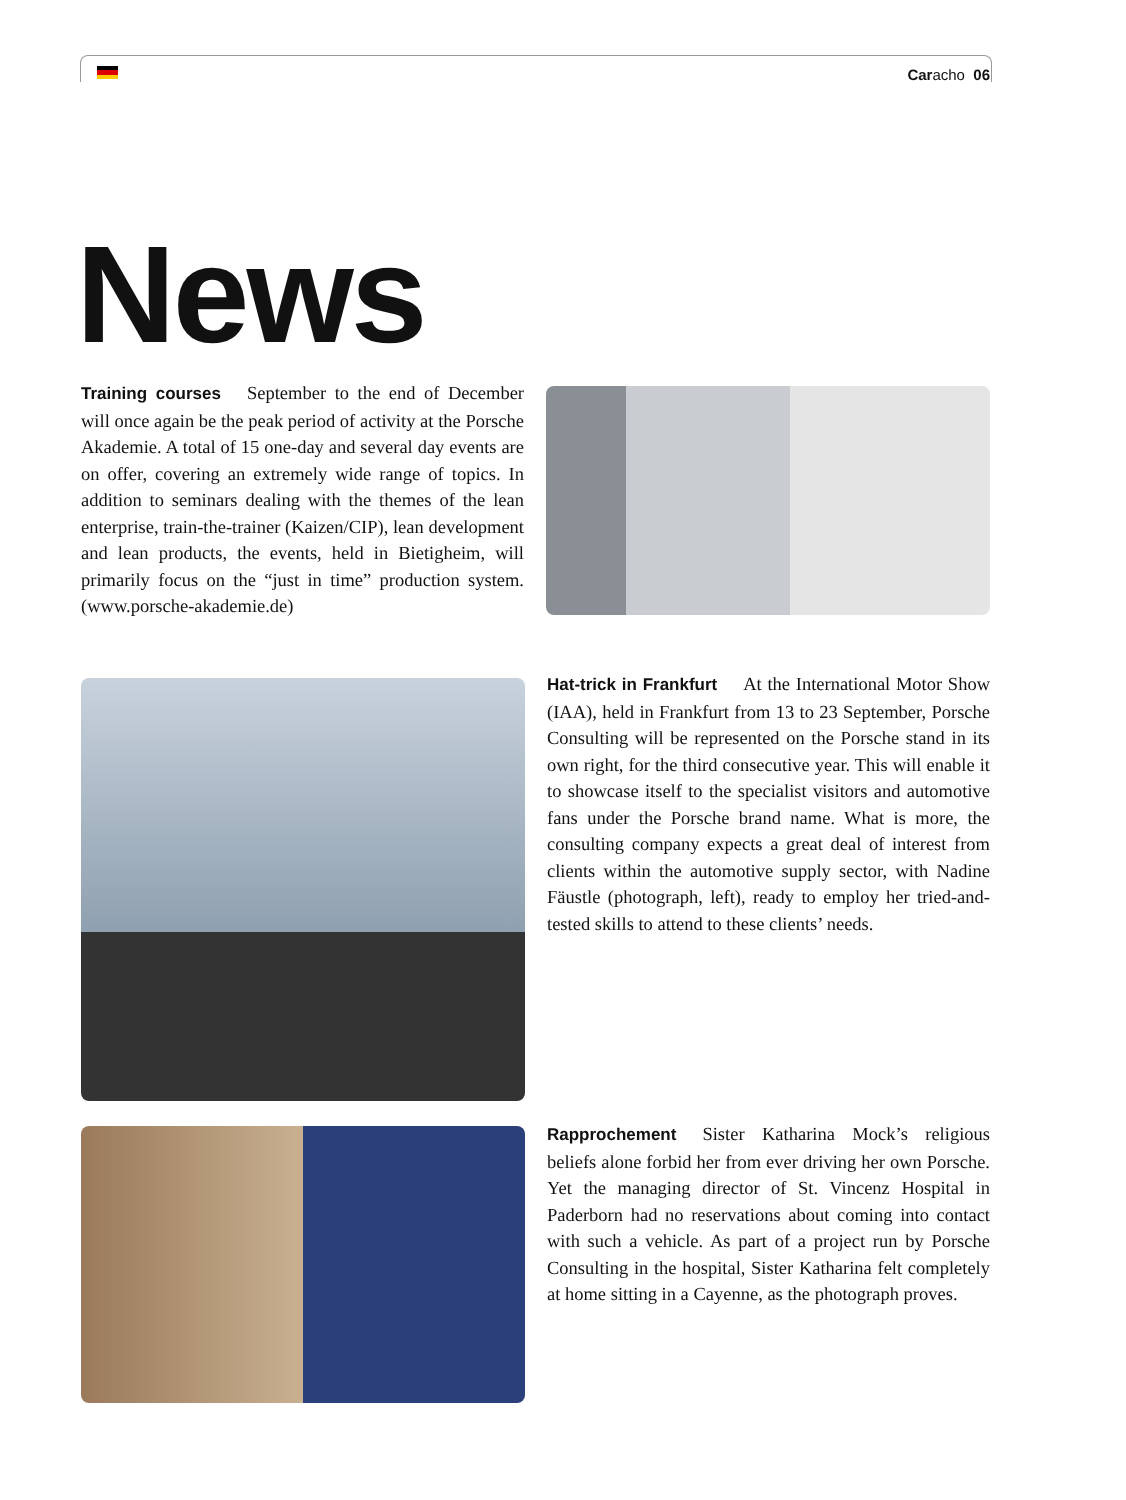Caracho 06
News
Training courses September to the end of December will once again be the peak period of activity at the Porsche Akademie. A total of 15 one-day and several day events are on offer, covering an extremely wide range of topics. In addition to seminars dealing with the themes of the lean enterprise, train-the-trainer (Kaizen/CIP), lean development and lean products, the events, held in Bietigheim, will primarily focus on the “just in time” production system. (www.porsche-akademie.de)
Hat-trick in Frankfurt At the International Motor Show (IAA), held in Frankfurt from 13 to 23 September, Porsche Consulting will be represented on the Porsche stand in its own right, for the third consecutive year. This will enable it to showcase itself to the specialist visitors and automotive fans under the Porsche brand name. What is more, the consulting company expects a great deal of interest from clients within the automotive supply sector, with Nadine Fäustle (photograph, left), ready to employ her tried-and-tested skills to attend to these clients’ needs.
Rapprochement Sister Katharina Mock’s religious beliefs alone forbid her from ever driving her own Porsche. Yet the managing director of St. Vincenz Hospital in Paderborn had no reservations about coming into contact with such a vehicle. As part of a project run by Porsche Consulting in the hospital, Sister Katharina felt completely at home sitting in a Cayenne, as the photograph proves.